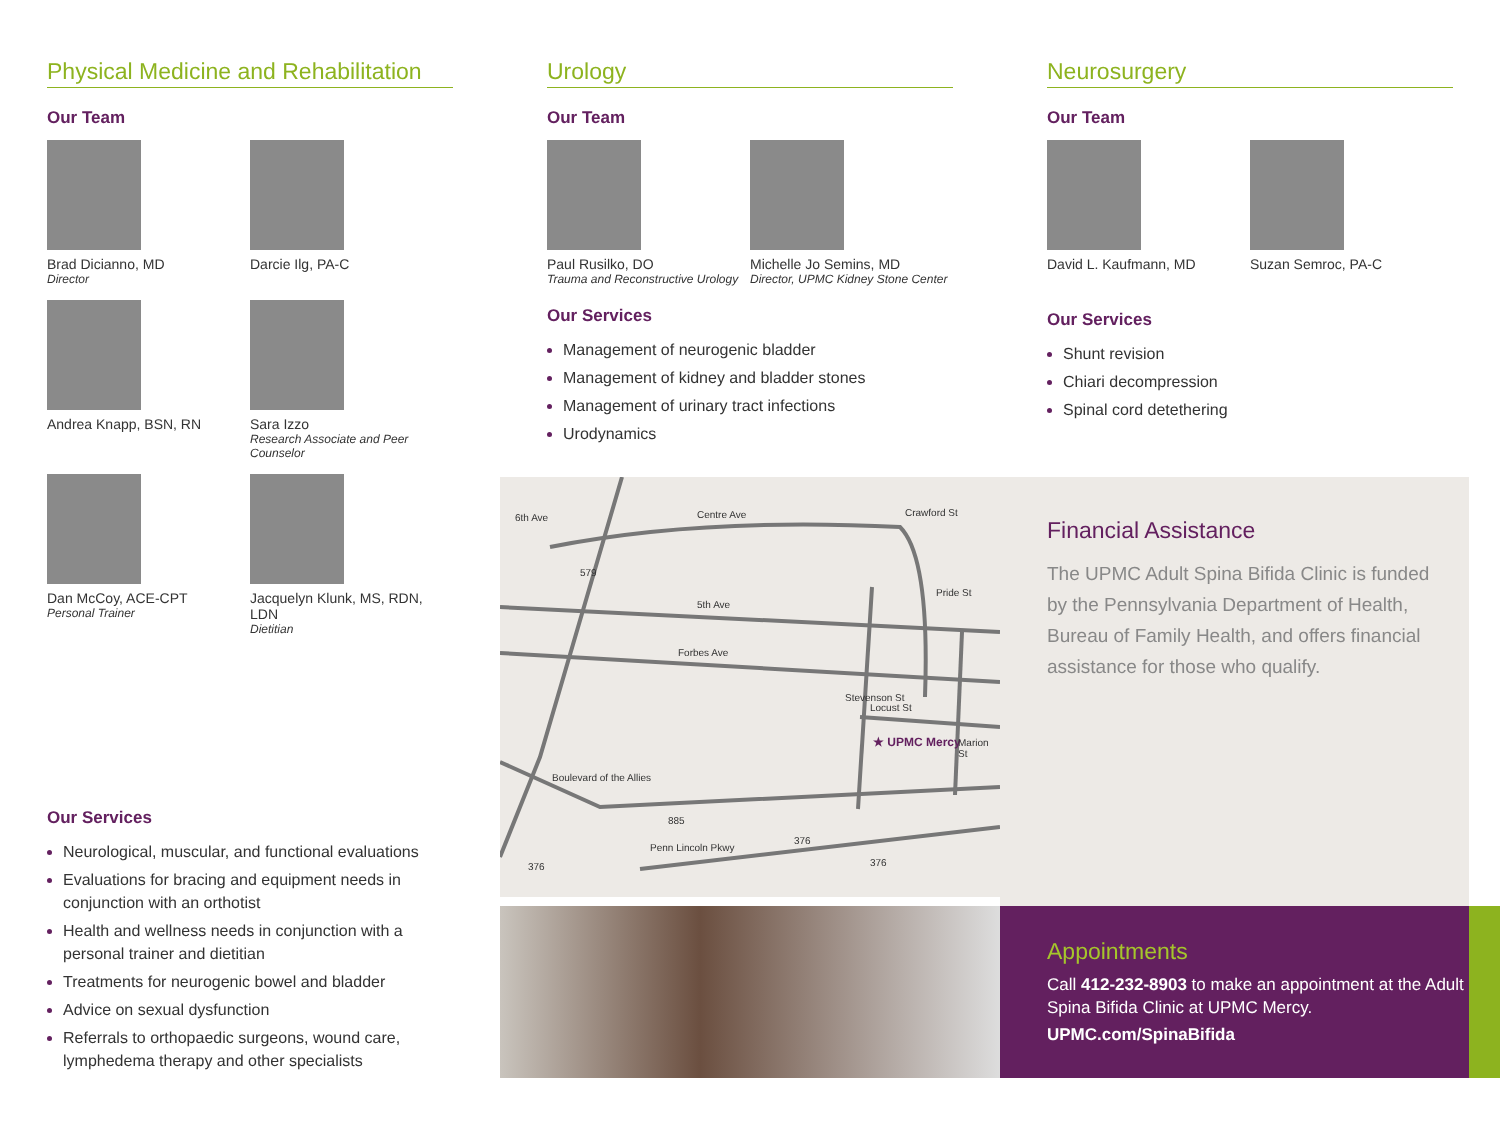Physical Medicine and Rehabilitation
Our Team
Brad Dicianno, MD
Director
Darcie Ilg, PA-C
Andrea Knapp, BSN, RN
Sara Izzo
Research Associate and Peer Counselor
Dan McCoy, ACE-CPT
Personal Trainer
Jacquelyn Klunk, MS, RDN, LDN
Dietitian
Our Services
Neurological, muscular, and functional evaluations
Evaluations for bracing and equipment needs in conjunction with an orthotist
Health and wellness needs in conjunction with a personal trainer and dietitian
Treatments for neurogenic bowel and bladder
Advice on sexual dysfunction
Referrals to orthopaedic surgeons, wound care, lymphedema therapy and other specialists
Urology
Our Team
Paul Rusilko, DO
Trauma and Reconstructive Urology
Michelle Jo Semins, MD
Director, UPMC Kidney Stone Center
Our Services
Management of neurogenic bladder
Management of kidney and bladder stones
Management of urinary tract infections
Urodynamics
Neurosurgery
Our Team
David L. Kaufmann, MD
Suzan Semroc, PA-C
Our Services
Shunt revision
Chiari decompression
Spinal cord detethering
Centre Ave
6th Ave Crawford St
5th Ave
Forbes Ave
Locust St
★ UPMC Mercy
Boulevard of the Allies
Penn Lincoln Pkwy
Stevenson St
Pride St
Marion St
579
885
376
376
376
Financial Assistance
The UPMC Adult Spina Bifida Clinic is funded by the Pennsylvania Department of Health, Bureau of Family Health, and offers financial assistance for those who qualify.
Appointments
Call 412-232-8903 to make an appointment at the Adult Spina Bifida Clinic at UPMC Mercy.
UPMC.com/SpinaBifida